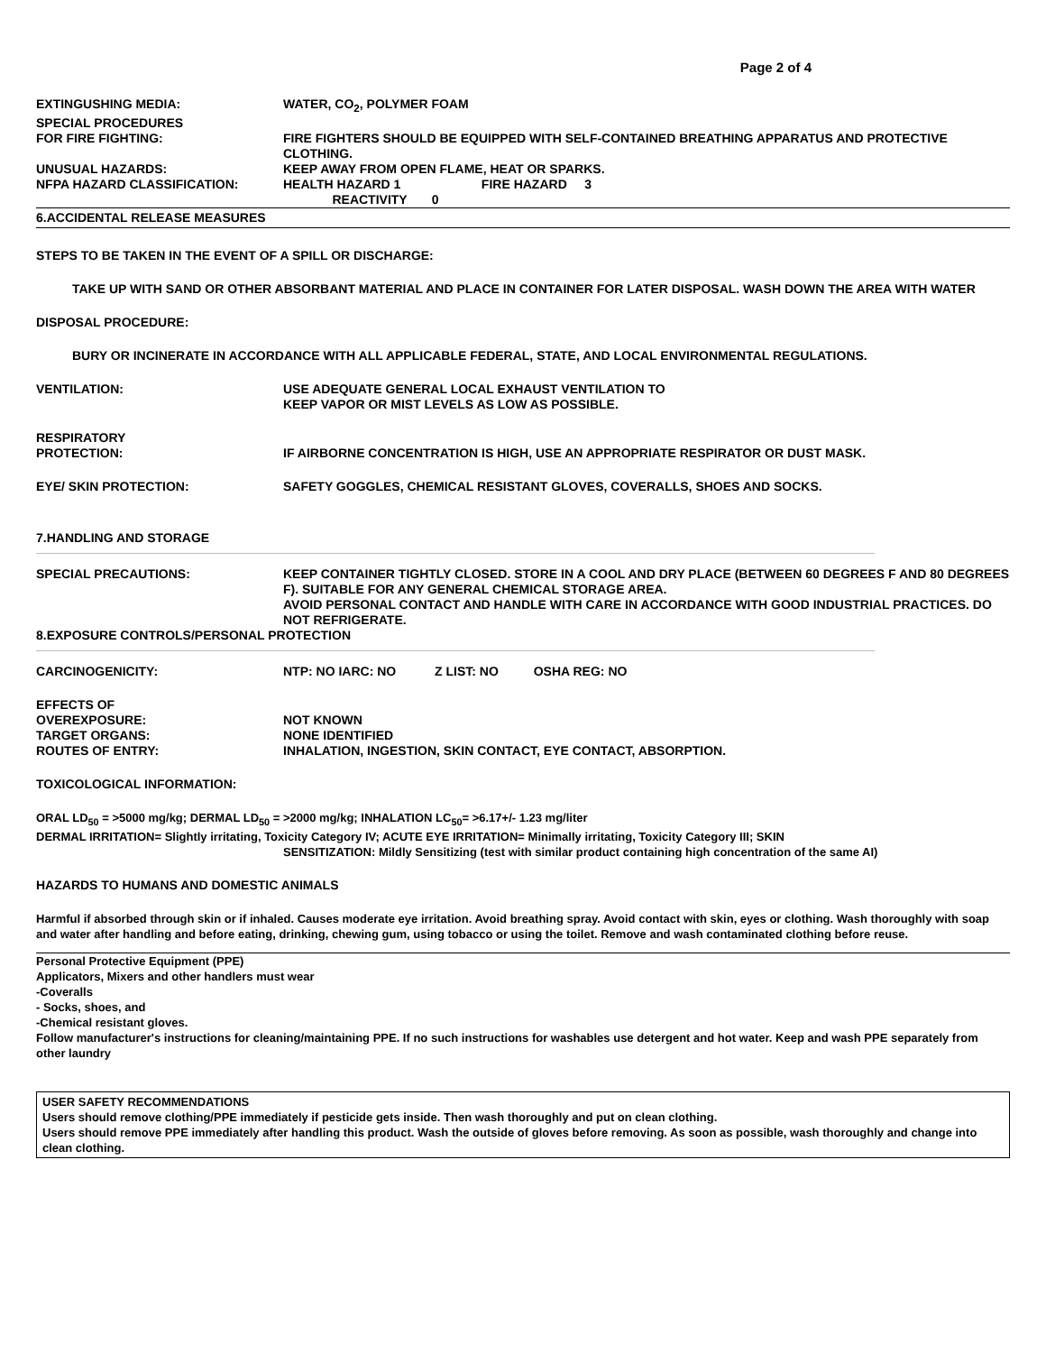Page 2 of 4
EXTINGUSHING MEDIA: WATER, CO<sub>2</sub>, POLYMER FOAM
SPECIAL PROCEDURES
FOR FIRE FIGHTING:
FIRE FIGHTERS SHOULD BE EQUIPPED WITH SELF-CONTAINED BREATHING APPARATUS AND PROTECTIVE CLOTHING.
UNUSUAL HAZARDS: KEEP AWAY FROM OPEN FLAME, HEAT OR SPARKS.
NFPA HAZARD CLASSIFICATION: HEALTH HAZARD 1 FIRE HAZARD 3
REACTIVITY 0
6.ACCIDENTAL RELEASE MEASURES
STEPS TO BE TAKEN IN THE EVENT OF A SPILL OR DISCHARGE:
TAKE UP WITH SAND OR OTHER ABSORBANT MATERIAL AND PLACE IN CONTAINER FOR LATER DISPOSAL. WASH DOWN THE AREA WITH WATER
DISPOSAL PROCEDURE:
BURY OR INCINERATE IN ACCORDANCE WITH ALL APPLICABLE FEDERAL, STATE, AND LOCAL ENVIRONMENTAL REGULATIONS.
VENTILATION: USE ADEQUATE GENERAL LOCAL EXHAUST VENTILATION TO
KEEP VAPOR OR MIST LEVELS AS LOW AS POSSIBLE.
RESPIRATORY
PROTECTION:
IF AIRBORNE CONCENTRATION IS HIGH, USE AN APPROPRIATE RESPIRATOR OR DUST MASK.
EYE/ SKIN PROTECTION: SAFETY GOGGLES, CHEMICAL RESISTANT GLOVES, COVERALLS, SHOES AND SOCKS.
7.HANDLING AND STORAGE
SPECIAL PRECAUTIONS: KEEP CONTAINER TIGHTLY CLOSED. STORE IN A COOL AND DRY PLACE (BETWEEN 60 DEGREES F AND 80 DEGREES F). SUITABLE FOR ANY GENERAL CHEMICAL STORAGE AREA.
AVOID PERSONAL CONTACT AND HANDLE WITH CARE IN ACCORDANCE WITH GOOD INDUSTRIAL PRACTICES. DO NOT REFRIGERATE.
8.EXPOSURE CONTROLS/PERSONAL PROTECTION
CARCINOGENICITY: NTP: NO IARC: NO Z LIST: NO OSHA REG: NO
EFFECTS OF
OVEREXPOSURE:
TARGET ORGANS:
ROUTES OF ENTRY:
NOT KNOWN
NONE IDENTIFIED
INHALATION, INGESTION, SKIN CONTACT, EYE CONTACT, ABSORPTION.
TOXICOLOGICAL INFORMATION:
ORAL LD<sub>50</sub> = >5000 mg/kg; DERMAL LD<sub>50</sub> = >2000 mg/kg; INHALATION LC<sub>50</sub>= >6.17+/- 1.23 mg/liter
DERMAL IRRITATION= Slightly irritating, Toxicity Category IV; ACUTE EYE IRRITATION= Minimally irritating, Toxicity Category III; SKIN
SENSITIZATION: Mildly Sensitizing (test with similar product containing high concentration of the same AI)
HAZARDS TO HUMANS AND DOMESTIC ANIMALS
Harmful if absorbed through skin or if inhaled. Causes moderate eye irritation. Avoid breathing spray. Avoid contact with skin, eyes or clothing. Wash thoroughly with soap and water after handling and before eating, drinking, chewing gum, using tobacco or using the toilet. Remove and wash contaminated clothing before reuse.
Personal Protective Equipment (PPE)
Applicators, Mixers and other handlers must wear
-Coveralls
- Socks, shoes, and
-Chemical resistant gloves.
Follow manufacturer's instructions for cleaning/maintaining PPE. If no such instructions for washables use detergent and hot water. Keep and wash PPE separately from other laundry
USER SAFETY RECOMMENDATIONS
Users should remove clothing/PPE immediately if pesticide gets inside. Then wash thoroughly and put on clean clothing.
Users should remove PPE immediately after handling this product. Wash the outside of gloves before removing. As soon as possible, wash thoroughly and change into clean clothing.